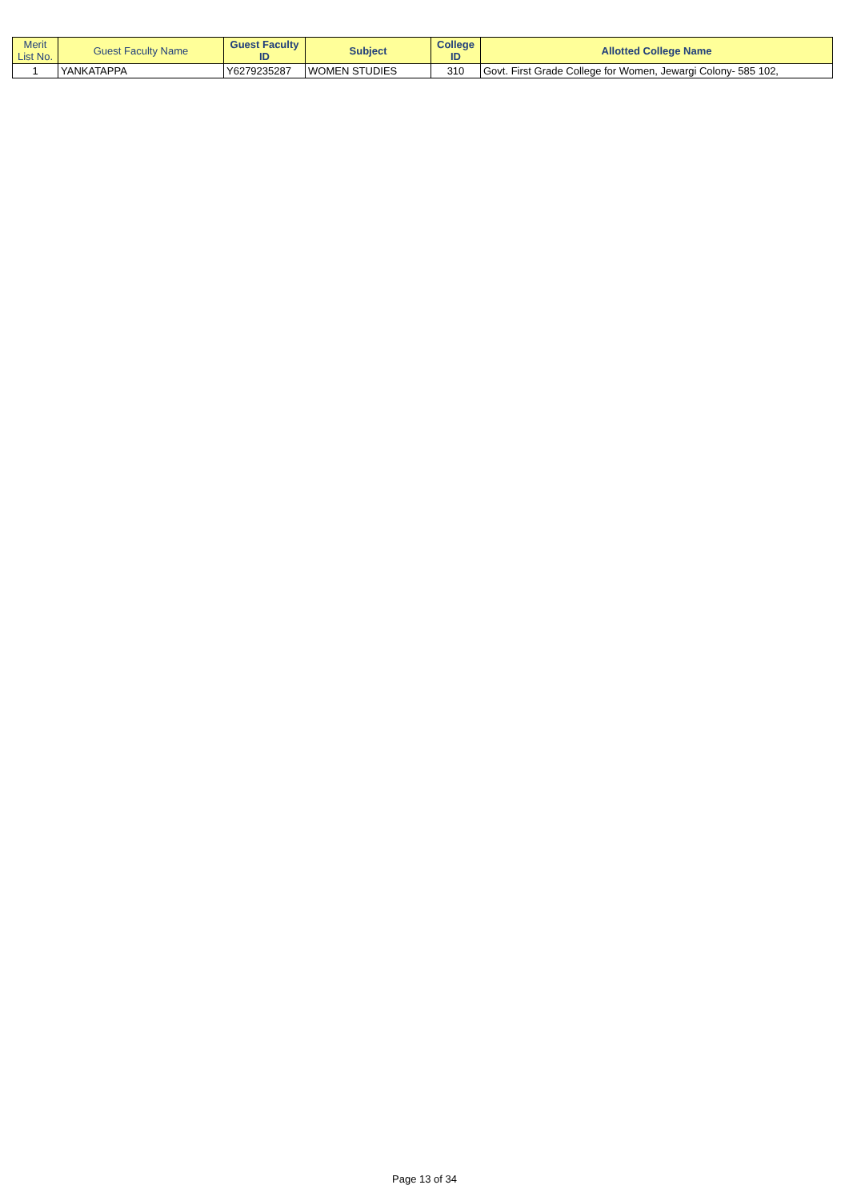| Merit List No. | Guest Faculty Name | Guest Faculty ID | Subject | College ID | Allotted College Name |
| --- | --- | --- | --- | --- | --- |
| 1 | YANKATAPPA | Y6279235287 | WOMEN STUDIES | 310 | Govt. First Grade College for Women, Jewargi Colony- 585 102, |
Page 13 of 34